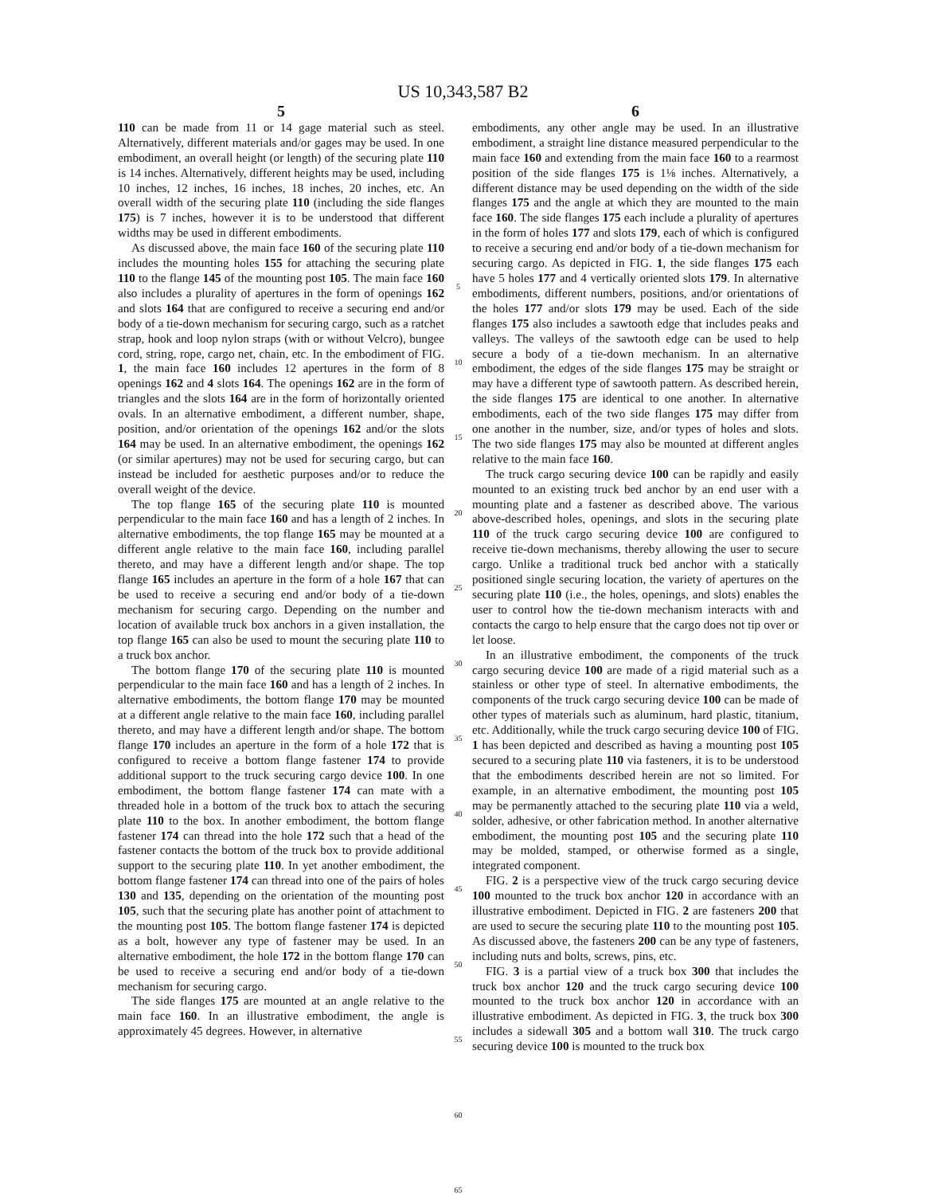US 10,343,587 B2
5
110 can be made from 11 or 14 gage material such as steel. Alternatively, different materials and/or gages may be used. In one embodiment, an overall height (or length) of the securing plate 110 is 14 inches. Alternatively, different heights may be used, including 10 inches, 12 inches, 16 inches, 18 inches, 20 inches, etc. An overall width of the securing plate 110 (including the side flanges 175) is 7 inches, however it is to be understood that different widths may be used in different embodiments.
As discussed above, the main face 160 of the securing plate 110 includes the mounting holes 155 for attaching the securing plate 110 to the flange 145 of the mounting post 105. The main face 160 also includes a plurality of apertures in the form of openings 162 and slots 164 that are configured to receive a securing end and/or body of a tie-down mechanism for securing cargo, such as a ratchet strap, hook and loop nylon straps (with or without Velcro), bungee cord, string, rope, cargo net, chain, etc. In the embodiment of FIG. 1, the main face 160 includes 12 apertures in the form of 8 openings 162 and 4 slots 164. The openings 162 are in the form of triangles and the slots 164 are in the form of horizontally oriented ovals. In an alternative embodiment, a different number, shape, position, and/or orientation of the openings 162 and/or the slots 164 may be used. In an alternative embodiment, the openings 162 (or similar apertures) may not be used for securing cargo, but can instead be included for aesthetic purposes and/or to reduce the overall weight of the device.
The top flange 165 of the securing plate 110 is mounted perpendicular to the main face 160 and has a length of 2 inches. In alternative embodiments, the top flange 165 may be mounted at a different angle relative to the main face 160, including parallel thereto, and may have a different length and/or shape. The top flange 165 includes an aperture in the form of a hole 167 that can be used to receive a securing end and/or body of a tie-down mechanism for securing cargo. Depending on the number and location of available truck box anchors in a given installation, the top flange 165 can also be used to mount the securing plate 110 to a truck box anchor.
The bottom flange 170 of the securing plate 110 is mounted perpendicular to the main face 160 and has a length of 2 inches. In alternative embodiments, the bottom flange 170 may be mounted at a different angle relative to the main face 160, including parallel thereto, and may have a different length and/or shape. The bottom flange 170 includes an aperture in the form of a hole 172 that is configured to receive a bottom flange fastener 174 to provide additional support to the truck securing cargo device 100. In one embodiment, the bottom flange fastener 174 can mate with a threaded hole in a bottom of the truck box to attach the securing plate 110 to the box. In another embodiment, the bottom flange fastener 174 can thread into the hole 172 such that a head of the fastener contacts the bottom of the truck box to provide additional support to the securing plate 110. In yet another embodiment, the bottom flange fastener 174 can thread into one of the pairs of holes 130 and 135, depending on the orientation of the mounting post 105, such that the securing plate has another point of attachment to the mounting post 105. The bottom flange fastener 174 is depicted as a bolt, however any type of fastener may be used. In an alternative embodiment, the hole 172 in the bottom flange 170 can be used to receive a securing end and/or body of a tie-down mechanism for securing cargo.
The side flanges 175 are mounted at an angle relative to the main face 160. In an illustrative embodiment, the angle is approximately 45 degrees. However, in alternative
5
10
15
20
25
30
35
40
45
50
55
60
65
6
embodiments, any other angle may be used. In an illustrative embodiment, a straight line distance measured perpendicular to the main face 160 and extending from the main face 160 to a rearmost position of the side flanges 175 is 1⅛ inches. Alternatively, a different distance may be used depending on the width of the side flanges 175 and the angle at which they are mounted to the main face 160. The side flanges 175 each include a plurality of apertures in the form of holes 177 and slots 179, each of which is configured to receive a securing end and/or body of a tie-down mechanism for securing cargo. As depicted in FIG. 1, the side flanges 175 each have 5 holes 177 and 4 vertically oriented slots 179. In alternative embodiments, different numbers, positions, and/or orientations of the holes 177 and/or slots 179 may be used. Each of the side flanges 175 also includes a sawtooth edge that includes peaks and valleys. The valleys of the sawtooth edge can be used to help secure a body of a tie-down mechanism. In an alternative embodiment, the edges of the side flanges 175 may be straight or may have a different type of sawtooth pattern. As described herein, the side flanges 175 are identical to one another. In alternative embodiments, each of the two side flanges 175 may differ from one another in the number, size, and/or types of holes and slots. The two side flanges 175 may also be mounted at different angles relative to the main face 160.
The truck cargo securing device 100 can be rapidly and easily mounted to an existing truck bed anchor by an end user with a mounting plate and a fastener as described above. The various above-described holes, openings, and slots in the securing plate 110 of the truck cargo securing device 100 are configured to receive tie-down mechanisms, thereby allowing the user to secure cargo. Unlike a traditional truck bed anchor with a statically positioned single securing location, the variety of apertures on the securing plate 110 (i.e., the holes, openings, and slots) enables the user to control how the tie-down mechanism interacts with and contacts the cargo to help ensure that the cargo does not tip over or let loose.
In an illustrative embodiment, the components of the truck cargo securing device 100 are made of a rigid material such as a stainless or other type of steel. In alternative embodiments, the components of the truck cargo securing device 100 can be made of other types of materials such as aluminum, hard plastic, titanium, etc. Additionally, while the truck cargo securing device 100 of FIG. 1 has been depicted and described as having a mounting post 105 secured to a securing plate 110 via fasteners, it is to be understood that the embodiments described herein are not so limited. For example, in an alternative embodiment, the mounting post 105 may be permanently attached to the securing plate 110 via a weld, solder, adhesive, or other fabrication method. In another alternative embodiment, the mounting post 105 and the securing plate 110 may be molded, stamped, or otherwise formed as a single, integrated component.
FIG. 2 is a perspective view of the truck cargo securing device 100 mounted to the truck box anchor 120 in accordance with an illustrative embodiment. Depicted in FIG. 2 are fasteners 200 that are used to secure the securing plate 110 to the mounting post 105. As discussed above, the fasteners 200 can be any type of fasteners, including nuts and bolts, screws, pins, etc.
FIG. 3 is a partial view of a truck box 300 that includes the truck box anchor 120 and the truck cargo securing device 100 mounted to the truck box anchor 120 in accordance with an illustrative embodiment. As depicted in FIG. 3, the truck box 300 includes a sidewall 305 and a bottom wall 310. The truck cargo securing device 100 is mounted to the truck box